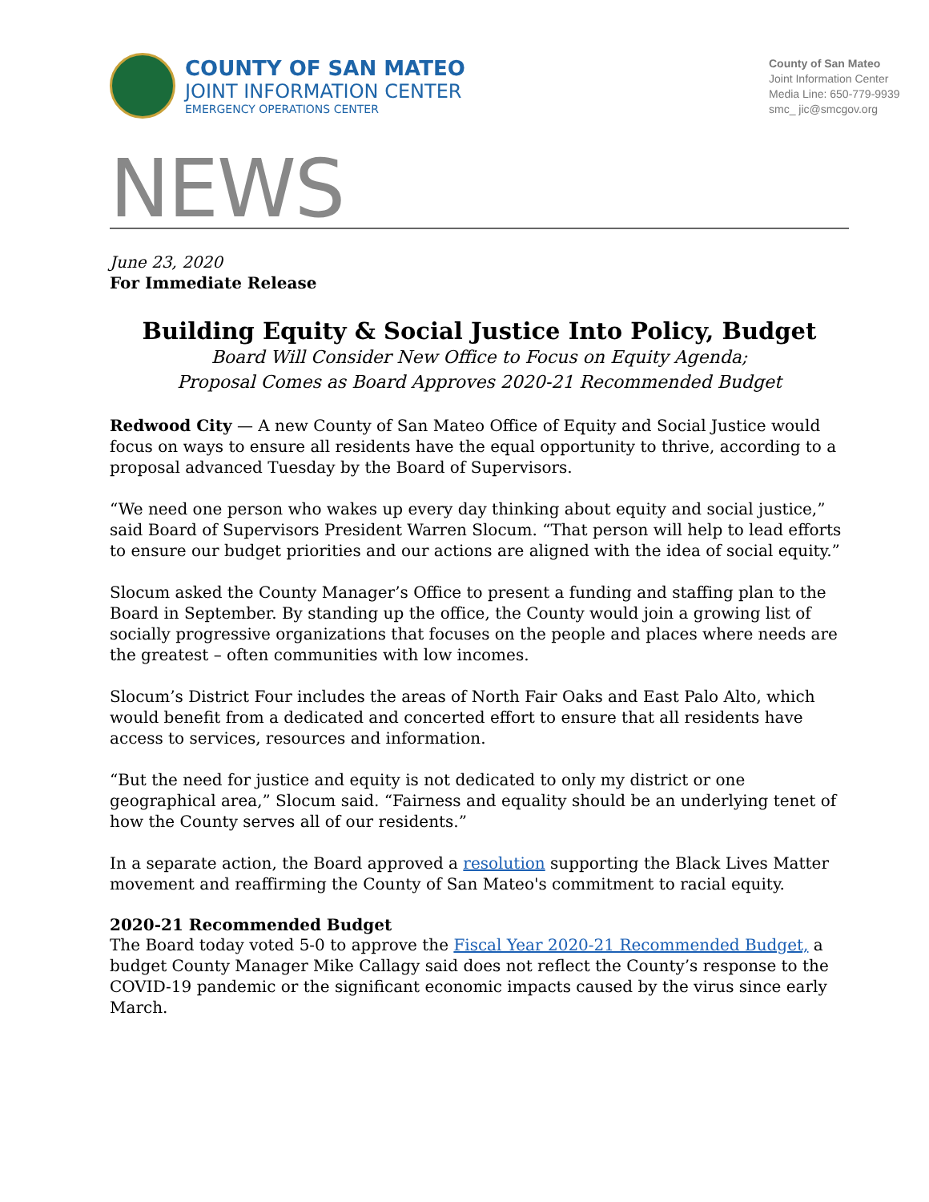COUNTY OF SAN MATEO
JOINT INFORMATION CENTER
EMERGENCY OPERATIONS CENTER
County of San Mateo
Joint Information Center
Media Line: 650-779-9939
smc_ jic@smcgov.org
NEWS
June 23, 2020
For Immediate Release
Building Equity & Social Justice Into Policy, Budget
Board Will Consider New Office to Focus on Equity Agenda;
Proposal Comes as Board Approves 2020-21 Recommended Budget
Redwood City — A new County of San Mateo Office of Equity and Social Justice would focus on ways to ensure all residents have the equal opportunity to thrive, according to a proposal advanced Tuesday by the Board of Supervisors.
“We need one person who wakes up every day thinking about equity and social justice,” said Board of Supervisors President Warren Slocum. “That person will help to lead efforts to ensure our budget priorities and our actions are aligned with the idea of social equity.”
Slocum asked the County Manager’s Office to present a funding and staffing plan to the Board in September. By standing up the office, the County would join a growing list of socially progressive organizations that focuses on the people and places where needs are the greatest – often communities with low incomes.
Slocum’s District Four includes the areas of North Fair Oaks and East Palo Alto, which would benefit from a dedicated and concerted effort to ensure that all residents have access to services, resources and information.
“But the need for justice and equity is not dedicated to only my district or one geographical area,” Slocum said. “Fairness and equality should be an underlying tenet of how the County serves all of our residents.”
In a separate action, the Board approved a resolution supporting the Black Lives Matter movement and reaffirming the County of San Mateo's commitment to racial equity.
2020-21 Recommended Budget
The Board today voted 5-0 to approve the Fiscal Year 2020-21 Recommended Budget, a budget County Manager Mike Callagy said does not reflect the County’s response to the COVID-19 pandemic or the significant economic impacts caused by the virus since early March.